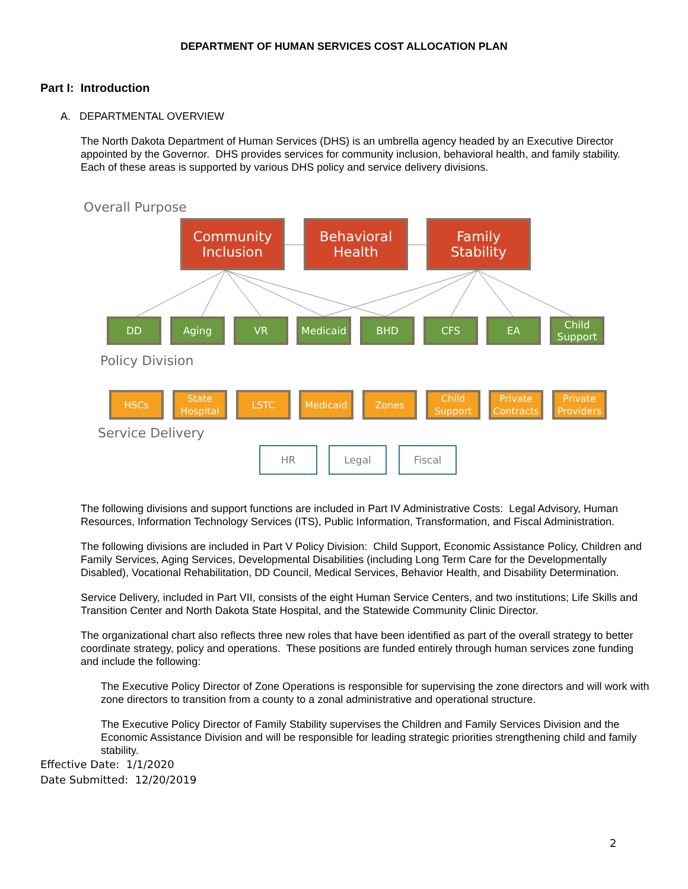DEPARTMENT OF HUMAN SERVICES COST ALLOCATION PLAN
Part I: Introduction
A. DEPARTMENTAL OVERVIEW
The North Dakota Department of Human Services (DHS) is an umbrella agency headed by an Executive Director appointed by the Governor. DHS provides services for community inclusion, behavioral health, and family stability. Each of these areas is supported by various DHS policy and service delivery divisions.
Overall Purpose
Community Inclusion
Behavioral Health
Family Stability
DD Aging VR Medicaid BHD CFS EA
Child Support
Policy Division
HSCs
State Hospital
LSTC Medicaid Zones
Child Support
Private Contracts
Private Providers
Service Delivery
HR Legal Fiscal
The following divisions and support functions are included in Part IV Administrative Costs: Legal Advisory, Human Resources, Information Technology Services (ITS), Public Information, Transformation, and Fiscal Administration.
The following divisions are included in Part V Policy Division: Child Support, Economic Assistance Policy, Children and Family Services, Aging Services, Developmental Disabilities (including Long Term Care for the Developmentally Disabled), Vocational Rehabilitation, DD Council, Medical Services, Behavior Health, and Disability Determination.
Service Delivery, included in Part VII, consists of the eight Human Service Centers, and two institutions; Life Skills and Transition Center and North Dakota State Hospital, and the Statewide Community Clinic Director.
The organizational chart also reflects three new roles that have been identified as part of the overall strategy to better coordinate strategy, policy and operations. These positions are funded entirely through human services zone funding and include the following:
The Executive Policy Director of Zone Operations is responsible for supervising the zone directors and will work with zone directors to transition from a county to a zonal administrative and operational structure.
The Executive Policy Director of Family Stability supervises the Children and Family Services Division and the Economic Assistance Division and will be responsible for leading strategic priorities strengthening child and family stability.
Effective Date: 1/1/2020
Date Submitted: 12/20/2019
2